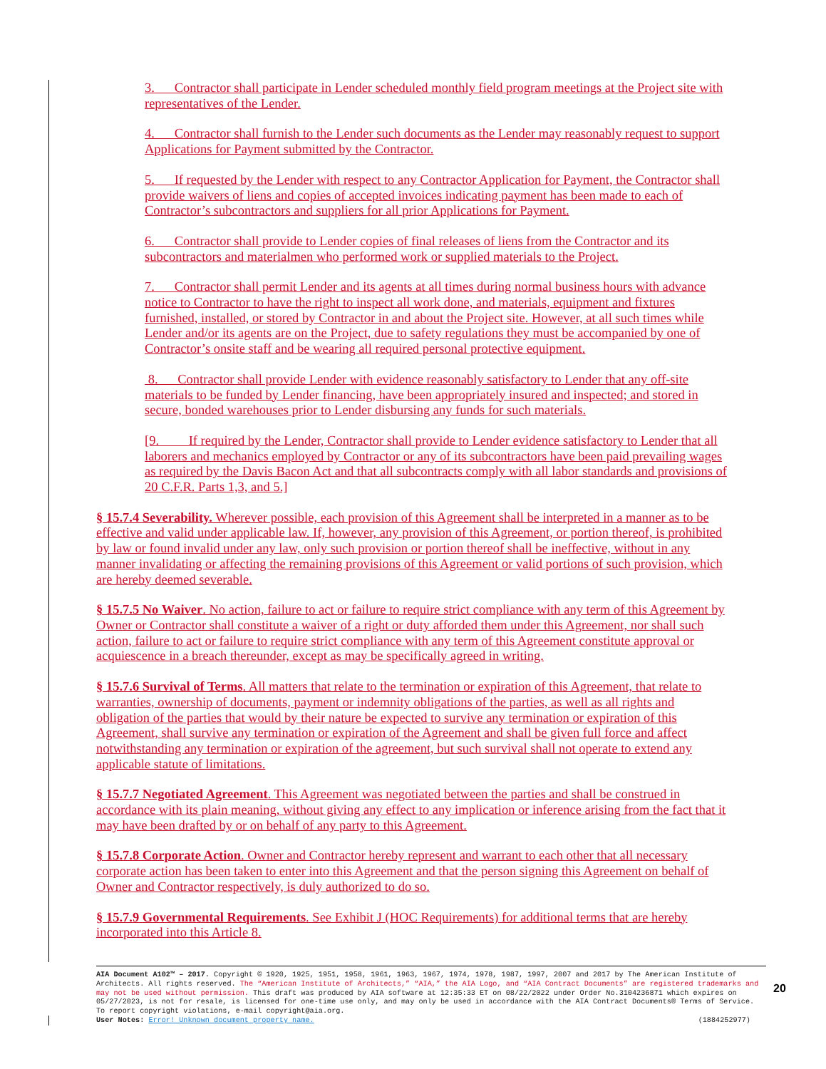3. Contractor shall participate in Lender scheduled monthly field program meetings at the Project site with representatives of the Lender.
4. Contractor shall furnish to the Lender such documents as the Lender may reasonably request to support Applications for Payment submitted by the Contractor.
5. If requested by the Lender with respect to any Contractor Application for Payment, the Contractor shall provide waivers of liens and copies of accepted invoices indicating payment has been made to each of Contractor’s subcontractors and suppliers for all prior Applications for Payment.
6. Contractor shall provide to Lender copies of final releases of liens from the Contractor and its subcontractors and materialmen who performed work or supplied materials to the Project.
7. Contractor shall permit Lender and its agents at all times during normal business hours with advance notice to Contractor to have the right to inspect all work done, and materials, equipment and fixtures furnished, installed, or stored by Contractor in and about the Project site. However, at all such times while Lender and/or its agents are on the Project, due to safety regulations they must be accompanied by one of Contractor’s onsite staff and be wearing all required personal protective equipment.
8. Contractor shall provide Lender with evidence reasonably satisfactory to Lender that any off-site materials to be funded by Lender financing, have been appropriately insured and inspected; and stored in secure, bonded warehouses prior to Lender disbursing any funds for such materials.
[9. If required by the Lender, Contractor shall provide to Lender evidence satisfactory to Lender that all laborers and mechanics employed by Contractor or any of its subcontractors have been paid prevailing wages as required by the Davis Bacon Act and that all subcontracts comply with all labor standards and provisions of 20 C.F.R. Parts 1,3, and 5.]
§ 15.7.4 Severability. Wherever possible, each provision of this Agreement shall be interpreted in a manner as to be effective and valid under applicable law. If, however, any provision of this Agreement, or portion thereof, is prohibited by law or found invalid under any law, only such provision or portion thereof shall be ineffective, without in any manner invalidating or affecting the remaining provisions of this Agreement or valid portions of such provision, which are hereby deemed severable.
§ 15.7.5 No Waiver. No action, failure to act or failure to require strict compliance with any term of this Agreement by Owner or Contractor shall constitute a waiver of a right or duty afforded them under this Agreement, nor shall such action, failure to act or failure to require strict compliance with any term of this Agreement constitute approval or acquiescence in a breach thereunder, except as may be specifically agreed in writing.
§ 15.7.6 Survival of Terms. All matters that relate to the termination or expiration of this Agreement, that relate to warranties, ownership of documents, payment or indemnity obligations of the parties, as well as all rights and obligation of the parties that would by their nature be expected to survive any termination or expiration of this Agreement, shall survive any termination or expiration of the Agreement and shall be given full force and affect notwithstanding any termination or expiration of the agreement, but such survival shall not operate to extend any applicable statute of limitations.
§ 15.7.7 Negotiated Agreement. This Agreement was negotiated between the parties and shall be construed in accordance with its plain meaning, without giving any effect to any implication or inference arising from the fact that it may have been drafted by or on behalf of any party to this Agreement.
§ 15.7.8 Corporate Action. Owner and Contractor hereby represent and warrant to each other that all necessary corporate action has been taken to enter into this Agreement and that the person signing this Agreement on behalf of Owner and Contractor respectively, is duly authorized to do so.
§ 15.7.9 Governmental Requirements. See Exhibit J (HOC Requirements) for additional terms that are hereby incorporated into this Article 8.
AIA Document A102™ – 2017. Copyright © 1920, 1925, 1951, 1958, 1961, 1963, 1967, 1974, 1978, 1987, 1997, 2007 and 2017 by The American Institute of Architects. All rights reserved. The “American Institute of Architects,” “AIA,” the AIA Logo, and “AIA Contract Documents” are registered trademarks and may not be used without permission. This draft was produced by AIA software at 12:35:33 ET on 08/22/2022 under Order No.3104236871 which expires on 05/27/2023, is not for resale, is licensed for one-time use only, and may only be used in accordance with the AIA Contract Documents® Terms of Service. To report copyright violations, e-mail copyright@aia.org.
User Notes: Error! Unknown document property name. (1884252977)
20